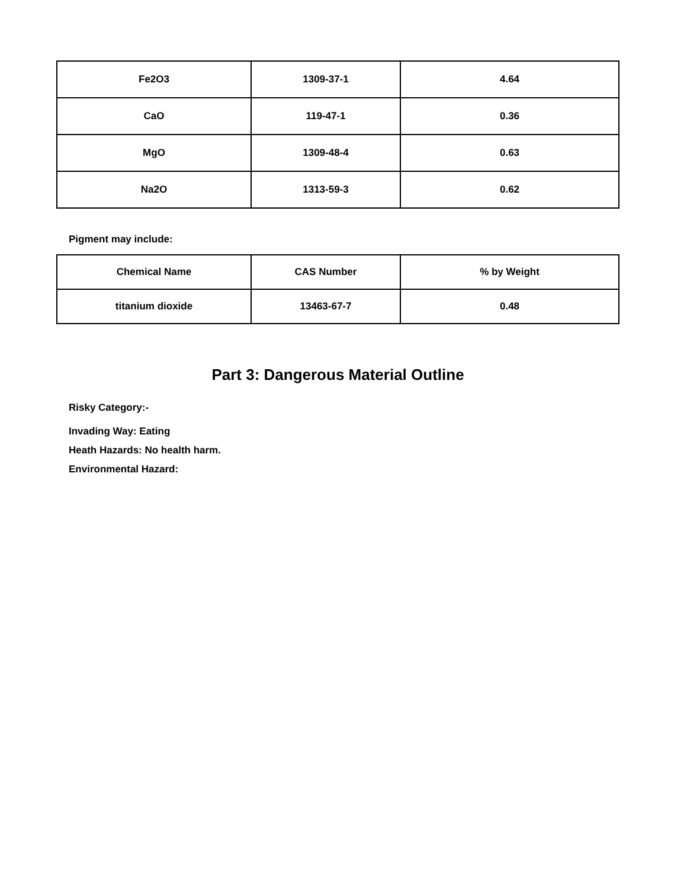| Fe2O3 | 1309-37-1 | 4.64 |
| CaO | 119-47-1 | 0.36 |
| MgO | 1309-48-4 | 0.63 |
| Na2O | 1313-59-3 | 0.62 |
Pigment may include:
| Chemical Name | CAS Number | % by Weight |
| --- | --- | --- |
| titanium dioxide | 13463-67-7 | 0.48 |
Part 3: Dangerous Material Outline
Risky Category:-
Invading Way: Eating
Heath Hazards: No health harm.
Environmental Hazard: